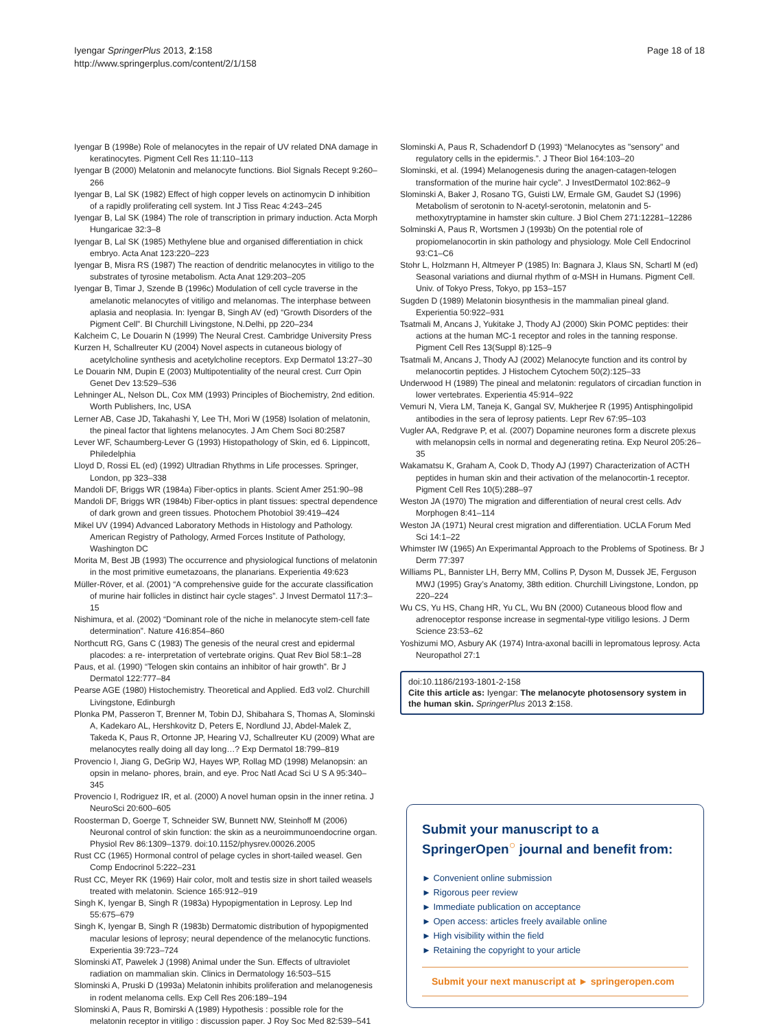Iyengar SpringerPlus 2013, 2:158
http://www.springerplus.com/content/2/1/158
Page 18 of 18
Iyengar B (1998e) Role of melanocytes in the repair of UV related DNA damage in keratinocytes. Pigment Cell Res 11:110–113
Iyengar B (2000) Melatonin and melanocyte functions. Biol Signals Recept 9:260–266
Iyengar B, Lal SK (1982) Effect of high copper levels on actinomycin D inhibition of a rapidly proliferating cell system. Int J Tiss Reac 4:243–245
Iyengar B, Lal SK (1984) The role of transcription in primary induction. Acta Morph Hungaricae 32:3–8
Iyengar B, Lal SK (1985) Methylene blue and organised differentiation in chick embryo. Acta Anat 123:220–223
Iyengar B, Misra RS (1987) The reaction of dendritic melanocytes in vitiligo to the substrates of tyrosine metabolism. Acta Anat 129:203–205
Iyengar B, Timar J, Szende B (1996c) Modulation of cell cycle traverse in the amelanotic melanocytes of vitiligo and melanomas. The interphase between aplasia and neoplasia. In: Iyengar B, Singh AV (ed) “Growth Disorders of the Pigment Cell”. BI Churchill Livingstone, N.Delhi, pp 220–234
Kalcheim C, Le Douarin N (1999) The Neural Crest. Cambridge University Press
Kurzen H, Schallreuter KU (2004) Novel aspects in cutaneous biology of acetylcholine synthesis and acetylcholine receptors. Exp Dermatol 13:27–30
Le Douarin NM, Dupin E (2003) Multipotentiality of the neural crest. Curr Opin Genet Dev 13:529–536
Lehninger AL, Nelson DL, Cox MM (1993) Principles of Biochemistry, 2nd edition. Worth Publishers, Inc, USA
Lerner AB, Case JD, Takahashi Y, Lee TH, Mori W (1958) Isolation of melatonin, the pineal factor that lightens melanocytes. J Am Chem Soci 80:2587
Lever WF, Schaumberg-Lever G (1993) Histopathology of Skin, ed 6. Lippincott, Philedelphia
Lloyd D, Rossi EL (ed) (1992) Ultradian Rhythms in Life processes. Springer, London, pp 323–338
Mandoli DF, Briggs WR (1984a) Fiber-optics in plants. Scient Amer 251:90–98
Mandoli DF, Briggs WR (1984b) Fiber-optics in plant tissues: spectral dependence of dark grown and green tissues. Photochem Photobiol 39:419–424
Mikel UV (1994) Advanced Laboratory Methods in Histology and Pathology. American Registry of Pathology, Armed Forces Institute of Pathology, Washington DC
Morita M, Best JB (1993) The occurrence and physiological functions of melatonin in the most primitive eumetazoans, the planarians. Experientia 49:623
Müller-Röver, et al. (2001) “A comprehensive guide for the accurate classification of murine hair follicles in distinct hair cycle stages”. J Invest Dermatol 117:3–15
Nishimura, et al. (2002) “Dominant role of the niche in melanocyte stem-cell fate determination”. Nature 416:854–860
Northcutt RG, Gans C (1983) The genesis of the neural crest and epidermal placodes: a re- interpretation of vertebrate origins. Quat Rev Biol 58:1–28
Paus, et al. (1990) “Telogen skin contains an inhibitor of hair growth”. Br J Dermatol 122:777–84
Pearse AGE (1980) Histochemistry. Theoretical and Applied. Ed3 vol2. Churchill Livingstone, Edinburgh
Plonka PM, Passeron T, Brenner M, Tobin DJ, Shibahara S, Thomas A, Slominski A, Kadekaro AL, Hershkovitz D, Peters E, Nordlund JJ, Abdel-Malek Z, Takeda K, Paus R, Ortonne JP, Hearing VJ, Schallreuter KU (2009) What are melanocytes really doing all day long…? Exp Dermatol 18:799–819
Provencio I, Jiang G, DeGrip WJ, Hayes WP, Rollag MD (1998) Melanopsin: an opsin in melano- phores, brain, and eye. Proc Natl Acad Sci U S A 95:340–345
Provencio I, Rodriguez IR, et al. (2000) A novel human opsin in the inner retina. J NeuroSci 20:600–605
Roosterman D, Goerge T, Schneider SW, Bunnett NW, Steinhoff M (2006) Neuronal control of skin function: the skin as a neuroimmunoendocrine organ. Physiol Rev 86:1309–1379. doi:10.1152/physrev.00026.2005
Rust CC (1965) Hormonal control of pelage cycles in short-tailed weasel. Gen Comp Endocrinol 5:222–231
Rust CC, Meyer RK (1969) Hair color, molt and testis size in short tailed weasels treated with melatonin. Science 165:912–919
Singh K, Iyengar B, Singh R (1983a) Hypopigmentation in Leprosy. Lep Ind 55:675–679
Singh K, Iyengar B, Singh R (1983b) Dermatomic distribution of hypopigmented macular lesions of leprosy; neural dependence of the melanocytic functions. Experientia 39:723–724
Slominski AT, Pawelek J (1998) Animal under the Sun. Effects of ultraviolet radiation on mammalian skin. Clinics in Dermatology 16:503–515
Slominski A, Pruski D (1993a) Melatonin inhibits proliferation and melanogenesis in rodent melanoma cells. Exp Cell Res 206:189–194
Slominski A, Paus R, Bomirski A (1989) Hypothesis : possible role for the melatonin receptor in vitiligo : discussion paper. J Roy Soc Med 82:539–541
Slominski A, Paus R, Schadendorf D (1993) “Melanocytes as "sensory" and regulatory cells in the epidermis.”. J Theor Biol 164:103–20
Slominski, et al. (1994) Melanogenesis during the anagen-catagen-telogen transformation of the murine hair cycle”. J InvestDermatol 102:862–9
Slominski A, Baker J, Rosano TG, Guisti LW, Ermale GM, Gaudet SJ (1996) Metabolism of serotonin to N-acetyl-serotonin, melatonin and 5-methoxytryptamine in hamster skin culture. J Biol Chem 271:12281–12286
Solminski A, Paus R, Wortsmen J (1993b) On the potential role of propiomelanocortin in skin pathology and physiology. Mole Cell Endocrinol 93:C1–C6
Stohr L, Holzmann H, Altmeyer P (1985) In: Bagnara J, Klaus SN, Schartl M (ed) Seasonal variations and diurnal rhythm of α-MSH in Humans. Pigment Cell. Univ. of Tokyo Press, Tokyo, pp 153–157
Sugden D (1989) Melatonin biosynthesis in the mammalian pineal gland. Experientia 50:922–931
Tsatmali M, Ancans J, Yukitake J, Thody AJ (2000) Skin POMC peptides: their actions at the human MC-1 receptor and roles in the tanning response. Pigment Cell Res 13(Suppl 8):125–9
Tsatmali M, Ancans J, Thody AJ (2002) Melanocyte function and its control by melanocortin peptides. J Histochem Cytochem 50(2):125–33
Underwood H (1989) The pineal and melatonin: regulators of circadian function in lower vertebrates. Experientia 45:914–922
Vemuri N, Viera LM, Taneja K, Gangal SV, Mukherjee R (1995) Antisphingolipid antibodies in the sera of leprosy patients. Lepr Rev 67:95–103
Vugler AA, Redgrave P, et al. (2007) Dopamine neurones form a discrete plexus with melanopsin cells in normal and degenerating retina. Exp Neurol 205:26–35
Wakamatsu K, Graham A, Cook D, Thody AJ (1997) Characterization of ACTH peptides in human skin and their activation of the melanocortin-1 receptor. Pigment Cell Res 10(5):288–97
Weston JA (1970) The migration and differentiation of neural crest cells. Adv Morphogen 8:41–114
Weston JA (1971) Neural crest migration and differentiation. UCLA Forum Med Sci 14:1–22
Whimster IW (1965) An Experimantal Approach to the Problems of Spotiness. Br J Derm 77:397
Williams PL, Bannister LH, Berry MM, Collins P, Dyson M, Dussek JE, Ferguson MWJ (1995) Gray’s Anatomy, 38th edition. Churchill Livingstone, London, pp 220–224
Wu CS, Yu HS, Chang HR, Yu CL, Wu BN (2000) Cutaneous blood flow and adrenoceptor response increase in segmental-type vitiligo lesions. J Derm Science 23:53–62
Yoshizumi MO, Asbury AK (1974) Intra-axonal bacilli in lepromatous leprosy. Acta Neuropathol 27:1
doi:10.1186/2193-1801-2-158
Cite this article as: Iyengar: The melanocyte photosensory system in the human skin. SpringerPlus 2013 2:158.
Submit your manuscript to a SpringerOpen<sup>○</sup> journal and benefit from:
► Convenient online submission
► Rigorous peer review
► Immediate publication on acceptance
► Open access: articles freely available online
► High visibility within the field
► Retaining the copyright to your article
Submit your next manuscript at ► springeropen.com